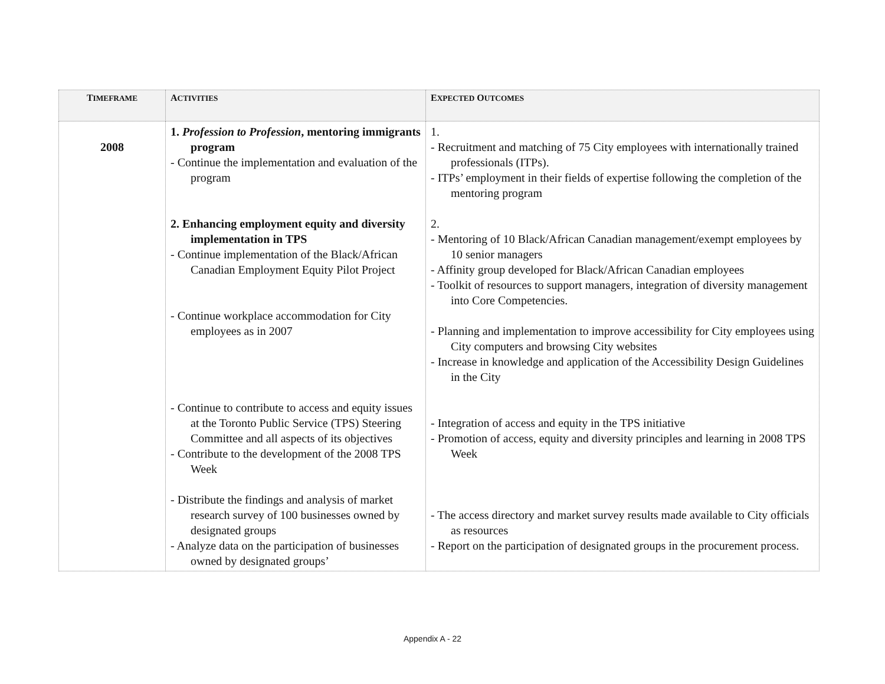| T IMEFRAME | A CTIVITIES | E XPECTED O UTCOMES |
| --- | --- | --- |
| 2008 | 1. Profession to Profession , mentoring immigrants program - Continue the implementation and evaluation of the program 2. Enhancing employment equity and diversity implementation in TPS - Continue implementation of the Black/African Canadian Employment Equity Pilot Project - Continue workplace accommodation for City employees as in 2007 - Continue to contribute to access and equity issues at the Toronto Public Service (TPS) Steering Committee and all aspects of its objectives - Contribute to the development of the 2008 TPS Week - Distribute the findings and analysis of market research survey of 100 businesses owned by designated groups - Analyze data on the participation of businesses owned by designated groups’ | 1. - Recruitment and matching of 75 City employees with internationally trained professionals (ITPs). - ITPs’ employment in their fields of expertise following the completion of the mentoring program 2. - Mentoring of 10 Black/African Canadian management/exempt employees by 10 senior managers - Affinity group developed for Black/African Canadian employees - Toolkit of resources to support managers, integration of diversity management into Core Competencies. - Planning and implementation to improve accessibility for City employees using City computers and browsing City websites - Increase in knowledge and application of the Accessibility Design Guidelines in the City - Integration of access and equity in the TPS initiative - Promotion of access, equity and diversity principles and learning in 2008 TPS Week - The access directory and market survey results made available to City officials as resources - Report on the participation of designated groups in the procurement process. |
Appendix A - 22